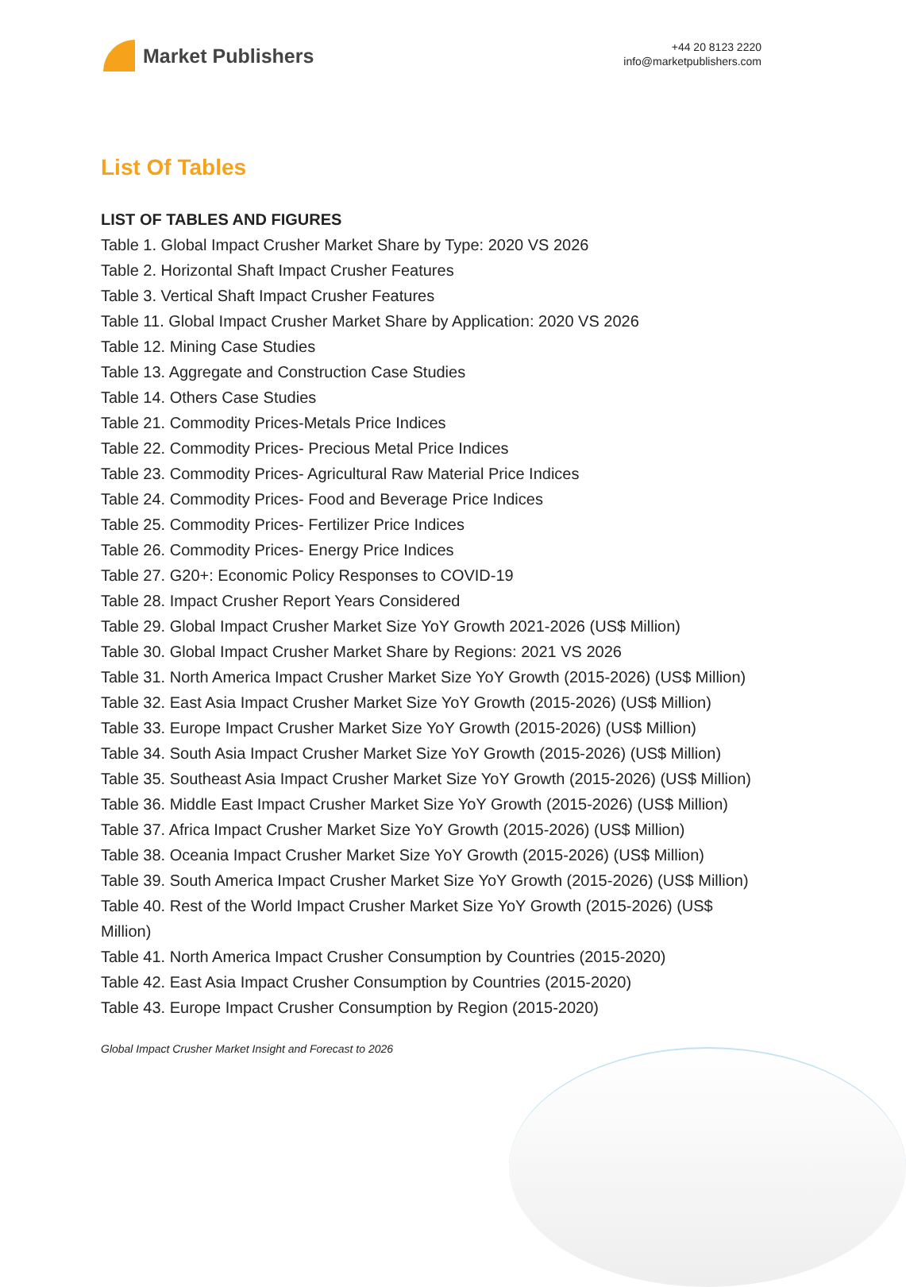Market Publishers
+44 20 8123 2220
info@marketpublishers.com
List Of Tables
LIST OF TABLES AND FIGURES
Table 1. Global Impact Crusher Market Share by Type: 2020 VS 2026
Table 2. Horizontal Shaft Impact Crusher Features
Table 3. Vertical Shaft Impact Crusher Features
Table 11. Global Impact Crusher Market Share by Application: 2020 VS 2026
Table 12. Mining Case Studies
Table 13. Aggregate and Construction Case Studies
Table 14. Others Case Studies
Table 21. Commodity Prices-Metals Price Indices
Table 22. Commodity Prices- Precious Metal Price Indices
Table 23. Commodity Prices- Agricultural Raw Material Price Indices
Table 24. Commodity Prices- Food and Beverage Price Indices
Table 25. Commodity Prices- Fertilizer Price Indices
Table 26. Commodity Prices- Energy Price Indices
Table 27. G20+: Economic Policy Responses to COVID-19
Table 28. Impact Crusher Report Years Considered
Table 29. Global Impact Crusher Market Size YoY Growth 2021-2026 (US$ Million)
Table 30. Global Impact Crusher Market Share by Regions: 2021 VS 2026
Table 31. North America Impact Crusher Market Size YoY Growth (2015-2026) (US$ Million)
Table 32. East Asia Impact Crusher Market Size YoY Growth (2015-2026) (US$ Million)
Table 33. Europe Impact Crusher Market Size YoY Growth (2015-2026) (US$ Million)
Table 34. South Asia Impact Crusher Market Size YoY Growth (2015-2026) (US$ Million)
Table 35. Southeast Asia Impact Crusher Market Size YoY Growth (2015-2026) (US$ Million)
Table 36. Middle East Impact Crusher Market Size YoY Growth (2015-2026) (US$ Million)
Table 37. Africa Impact Crusher Market Size YoY Growth (2015-2026) (US$ Million)
Table 38. Oceania Impact Crusher Market Size YoY Growth (2015-2026) (US$ Million)
Table 39. South America Impact Crusher Market Size YoY Growth (2015-2026) (US$ Million)
Table 40. Rest of the World Impact Crusher Market Size YoY Growth (2015-2026) (US$ Million)
Table 41. North America Impact Crusher Consumption by Countries (2015-2020)
Table 42. East Asia Impact Crusher Consumption by Countries (2015-2020)
Table 43. Europe Impact Crusher Consumption by Region (2015-2020)
Global Impact Crusher Market Insight and Forecast to 2026